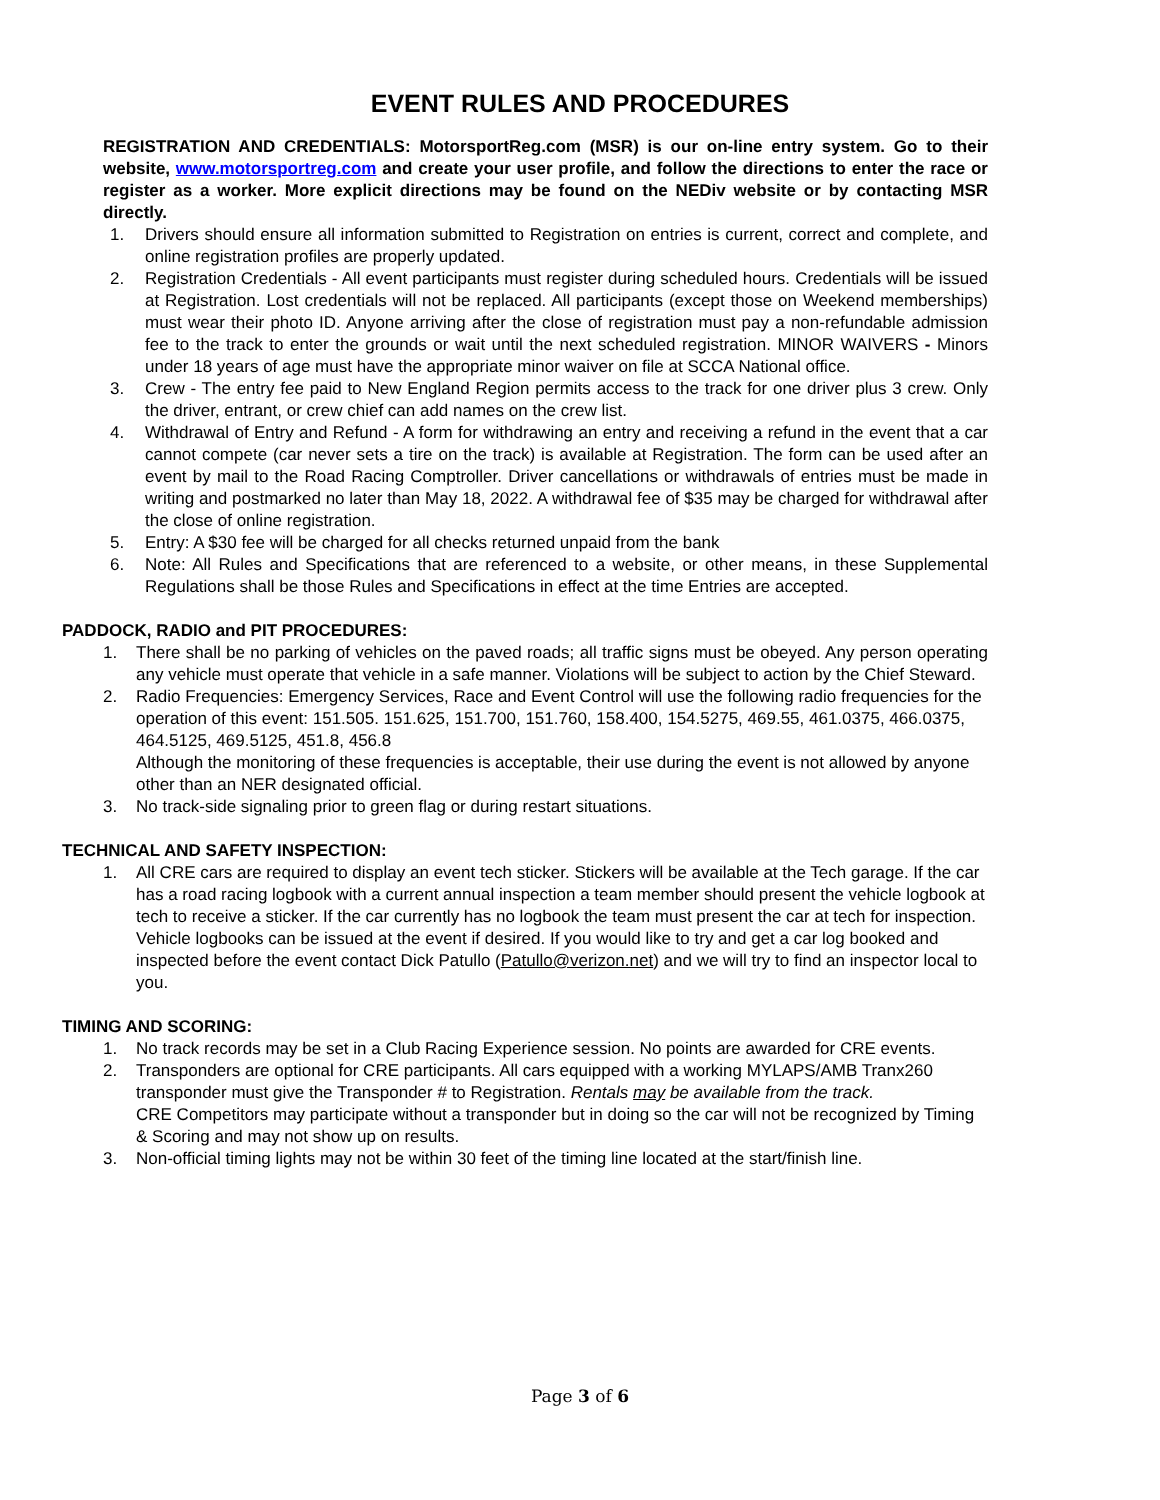EVENT RULES AND PROCEDURES
REGISTRATION AND CREDENTIALS: MotorsportReg.com (MSR) is our on-line entry system. Go to their website, www.motorsportreg.com and create your user profile, and follow the directions to enter the race or register as a worker. More explicit directions may be found on the NEDiv website or by contacting MSR directly.
1. Drivers should ensure all information submitted to Registration on entries is current, correct and complete, and online registration profiles are properly updated.
2. Registration Credentials - All event participants must register during scheduled hours. Credentials will be issued at Registration. Lost credentials will not be replaced. All participants (except those on Weekend memberships) must wear their photo ID. Anyone arriving after the close of registration must pay a non-refundable admission fee to the track to enter the grounds or wait until the next scheduled registration. MINOR WAIVERS - Minors under 18 years of age must have the appropriate minor waiver on file at SCCA National office.
3. Crew - The entry fee paid to New England Region permits access to the track for one driver plus 3 crew. Only the driver, entrant, or crew chief can add names on the crew list.
4. Withdrawal of Entry and Refund - A form for withdrawing an entry and receiving a refund in the event that a car cannot compete (car never sets a tire on the track) is available at Registration. The form can be used after an event by mail to the Road Racing Comptroller. Driver cancellations or withdrawals of entries must be made in writing and postmarked no later than May 18, 2022. A withdrawal fee of $35 may be charged for withdrawal after the close of online registration.
5. Entry: A $30 fee will be charged for all checks returned unpaid from the bank
6. Note: All Rules and Specifications that are referenced to a website, or other means, in these Supplemental Regulations shall be those Rules and Specifications in effect at the time Entries are accepted.
PADDOCK, RADIO and PIT PROCEDURES:
1. There shall be no parking of vehicles on the paved roads; all traffic signs must be obeyed. Any person operating any vehicle must operate that vehicle in a safe manner. Violations will be subject to action by the Chief Steward.
2. Radio Frequencies: Emergency Services, Race and Event Control will use the following radio frequencies for the operation of this event: 151.505. 151.625, 151.700, 151.760, 158.400, 154.5275, 469.55, 461.0375, 466.0375, 464.5125, 469.5125, 451.8, 456.8
Although the monitoring of these frequencies is acceptable, their use during the event is not allowed by anyone other than an NER designated official.
3. No track-side signaling prior to green flag or during restart situations.
TECHNICAL AND SAFETY INSPECTION:
1. All CRE cars are required to display an event tech sticker. Stickers will be available at the Tech garage. If the car has a road racing logbook with a current annual inspection a team member should present the vehicle logbook at tech to receive a sticker. If the car currently has no logbook the team must present the car at tech for inspection. Vehicle logbooks can be issued at the event if desired. If you would like to try and get a car log booked and inspected before the event contact Dick Patullo (Patullo@verizon.net) and we will try to find an inspector local to you.
TIMING AND SCORING:
1. No track records may be set in a Club Racing Experience session. No points are awarded for CRE events.
2. Transponders are optional for CRE participants. All cars equipped with a working MYLAPS/AMB Tranx260 transponder must give the Transponder # to Registration. Rentals may be available from the track.
CRE Competitors may participate without a transponder but in doing so the car will not be recognized by Timing & Scoring and may not show up on results.
3. Non-official timing lights may not be within 30 feet of the timing line located at the start/finish line.
Page 3 of 6